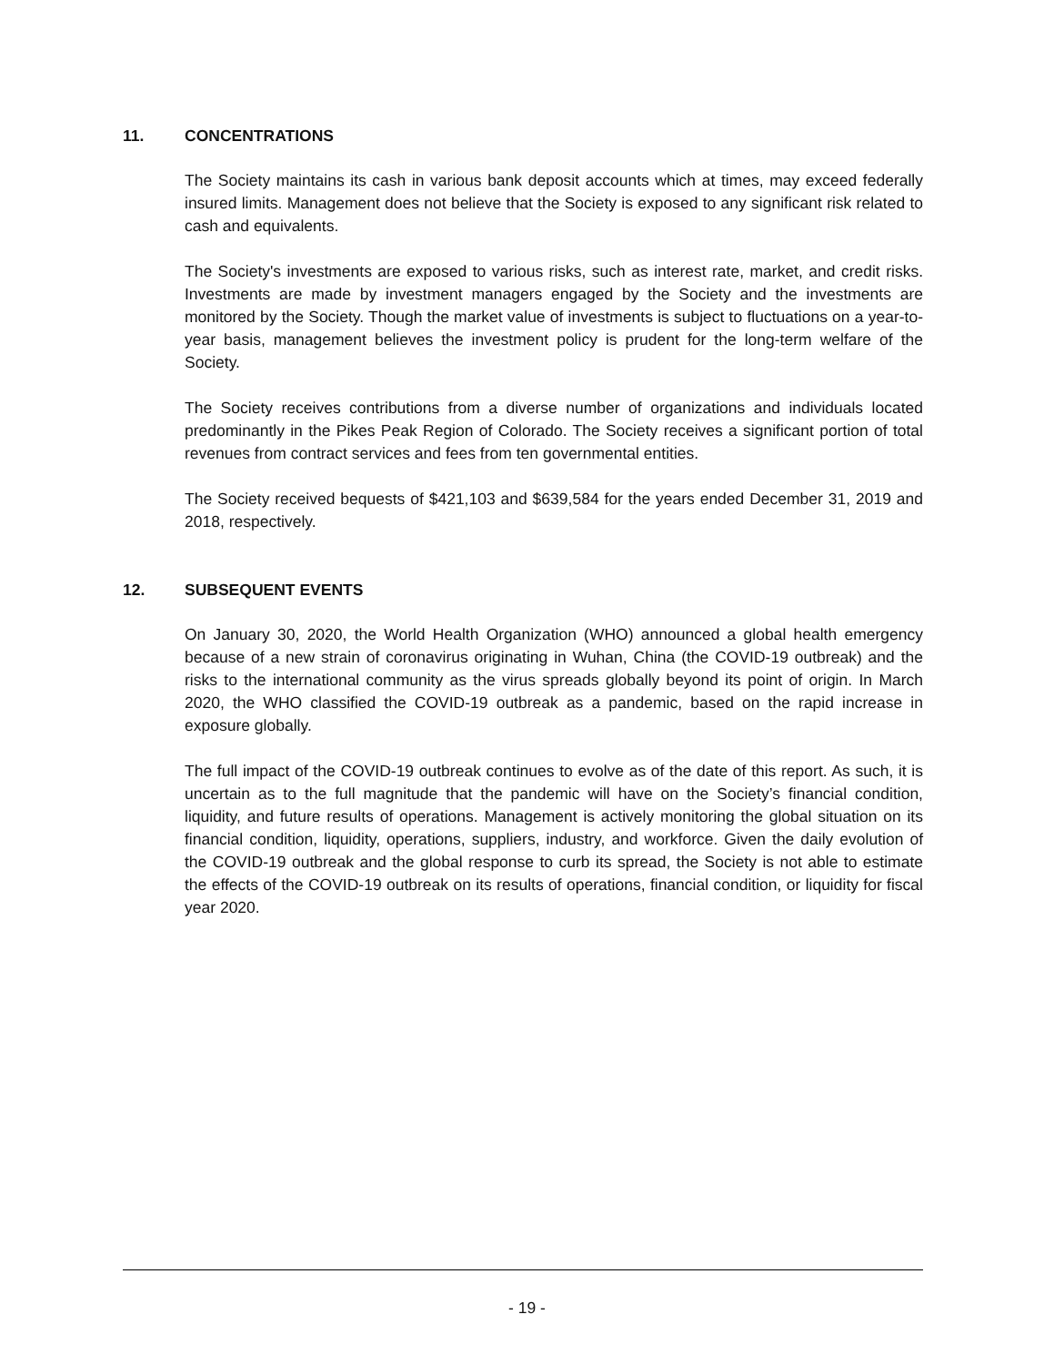11. CONCENTRATIONS
The Society maintains its cash in various bank deposit accounts which at times, may exceed federally insured limits. Management does not believe that the Society is exposed to any significant risk related to cash and equivalents.
The Society's investments are exposed to various risks, such as interest rate, market, and credit risks. Investments are made by investment managers engaged by the Society and the investments are monitored by the Society. Though the market value of investments is subject to fluctuations on a year-to-year basis, management believes the investment policy is prudent for the long-term welfare of the Society.
The Society receives contributions from a diverse number of organizations and individuals located predominantly in the Pikes Peak Region of Colorado. The Society receives a significant portion of total revenues from contract services and fees from ten governmental entities.
The Society received bequests of $421,103 and $639,584 for the years ended December 31, 2019 and 2018, respectively.
12. SUBSEQUENT EVENTS
On January 30, 2020, the World Health Organization (WHO) announced a global health emergency because of a new strain of coronavirus originating in Wuhan, China (the COVID-19 outbreak) and the risks to the international community as the virus spreads globally beyond its point of origin. In March 2020, the WHO classified the COVID-19 outbreak as a pandemic, based on the rapid increase in exposure globally.
The full impact of the COVID-19 outbreak continues to evolve as of the date of this report. As such, it is uncertain as to the full magnitude that the pandemic will have on the Society’s financial condition, liquidity, and future results of operations. Management is actively monitoring the global situation on its financial condition, liquidity, operations, suppliers, industry, and workforce. Given the daily evolution of the COVID-19 outbreak and the global response to curb its spread, the Society is not able to estimate the effects of the COVID-19 outbreak on its results of operations, financial condition, or liquidity for fiscal year 2020.
- 19 -